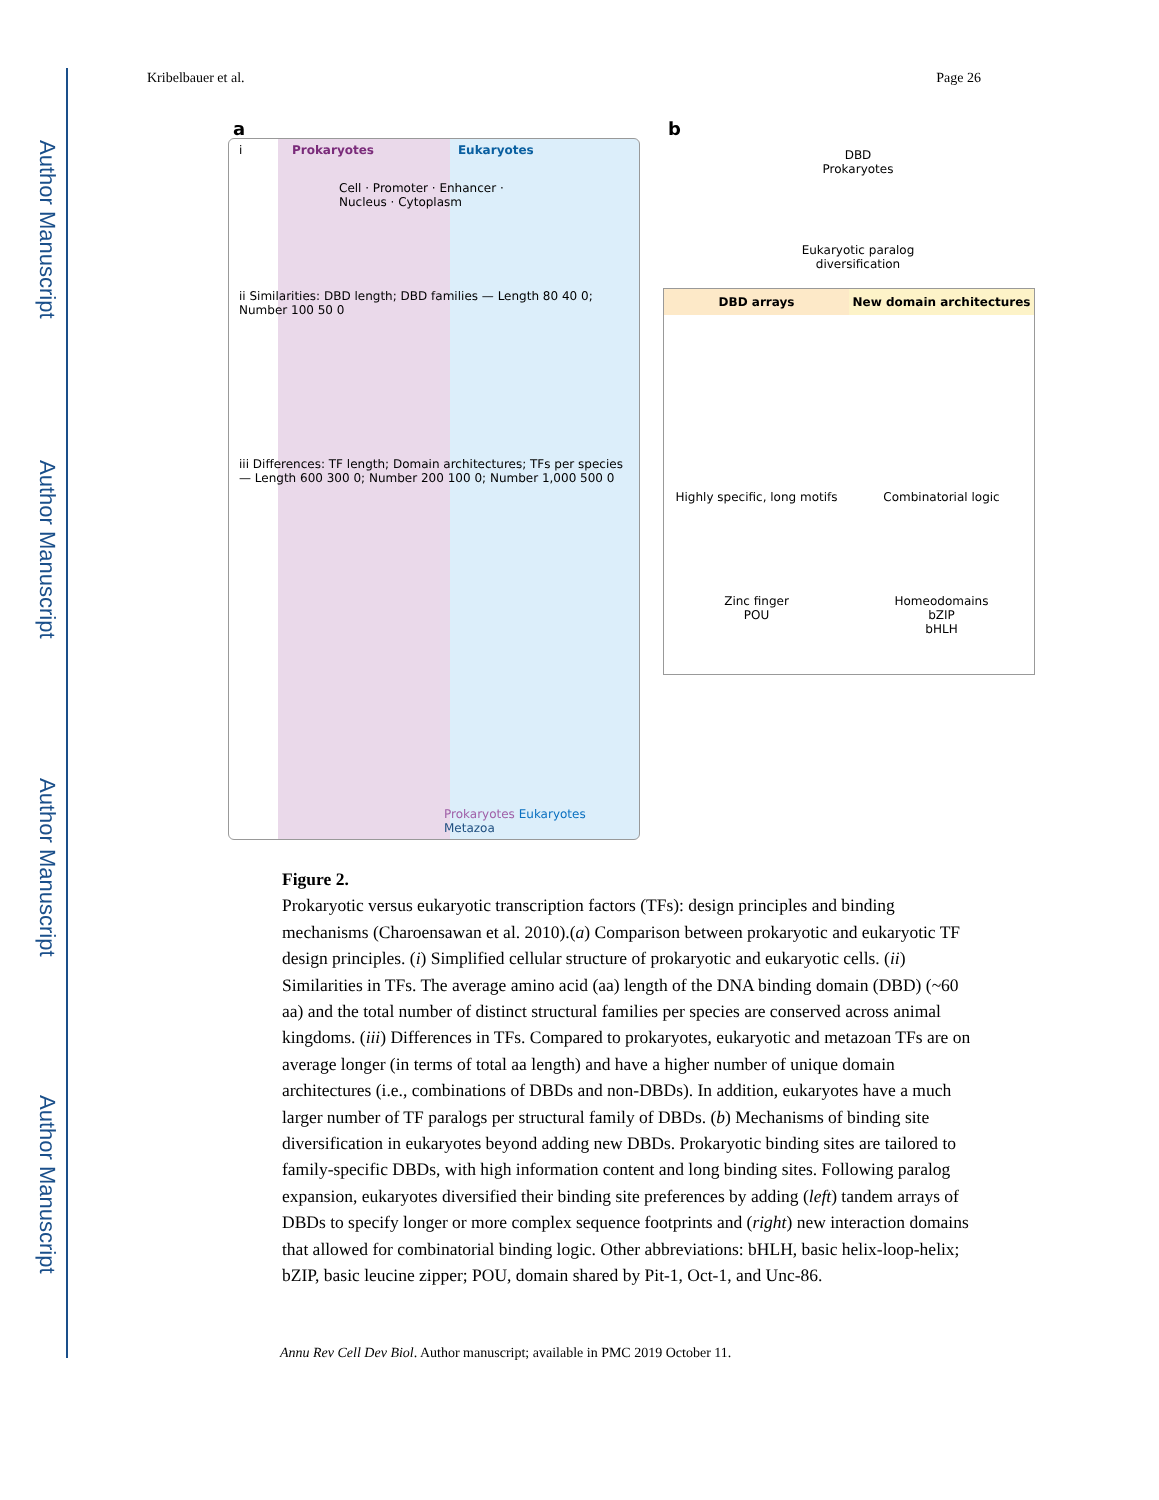Author Manuscript
Author Manuscript
Author Manuscript
Author Manuscript
Kribelbauer et al. Page 26
a b
i Prokaryotes Eukaryotes
Cell · Promoter · Enhancer · Nucleus · Cytoplasm
ii Similarities: DBD length; DBD families — Length 80 40 0; Number 100 50 0
iii Differences: TF length; Domain architectures; TFs per species — Length 600 300 0; Number 200 100 0; Number 1,000 500 0
Prokaryotes Eukaryotes Metazoa
DBD
Prokaryotes
Eukaryotic paralog diversification
DBD arrays New domain architectures
Highly specific, long motifs Combinatorial logic
Zinc finger
POU
Homeodomains
bZIP
bHLH
Figure 2.
Prokaryotic versus eukaryotic transcription factors (TFs): design principles and binding mechanisms (Charoensawan et al. 2010).(a) Comparison between prokaryotic and eukaryotic TF design principles. (i) Simplified cellular structure of prokaryotic and eukaryotic cells. (ii) Similarities in TFs. The average amino acid (aa) length of the DNA binding domain (DBD) (~60 aa) and the total number of distinct structural families per species are conserved across animal kingdoms. (iii) Differences in TFs. Compared to prokaryotes, eukaryotic and metazoan TFs are on average longer (in terms of total aa length) and have a higher number of unique domain architectures (i.e., combinations of DBDs and non-DBDs). In addition, eukaryotes have a much larger number of TF paralogs per structural family of DBDs. (b) Mechanisms of binding site diversification in eukaryotes beyond adding new DBDs. Prokaryotic binding sites are tailored to family-specific DBDs, with high information content and long binding sites. Following paralog expansion, eukaryotes diversified their binding site preferences by adding (left) tandem arrays of DBDs to specify longer or more complex sequence footprints and (right) new interaction domains that allowed for combinatorial binding logic. Other abbreviations: bHLH, basic helix-loop-helix; bZIP, basic leucine zipper; POU, domain shared by Pit-1, Oct-1, and Unc-86.
Annu Rev Cell Dev Biol. Author manuscript; available in PMC 2019 October 11.